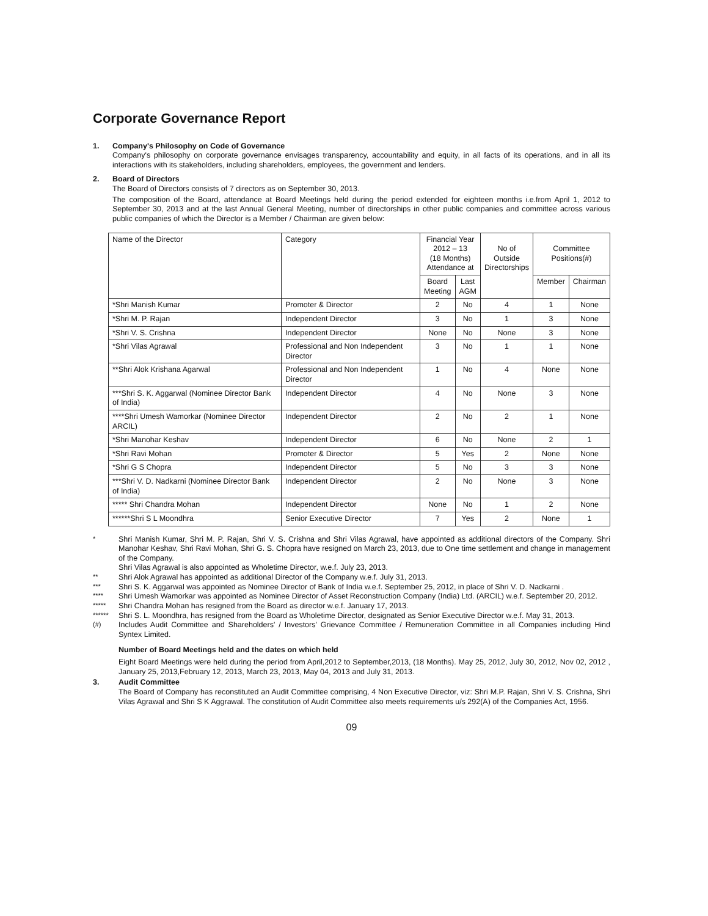Corporate Governance Report
1. Company's Philosophy on Code of Governance
Company's philosophy on corporate governance envisages transparency, accountability and equity, in all facts of its operations, and in all its interactions with its stakeholders, including shareholders, employees, the government and lenders.
2. Board of Directors
The Board of Directors consists of 7 directors as on September 30, 2013.
The composition of the Board, attendance at Board Meetings held during the period extended for eighteen months i.e.from April 1, 2012 to September 30, 2013 and at the last Annual General Meeting, number of directorships in other public companies and committee across various public companies of which the Director is a Member / Chairman are given below:
| Name of the Director | Category | Financial Year 2012 – 13 (18 Months) Attendance at | | No of Outside Directorships | Committee Positions(#) | |
| --- | --- | --- | --- | --- | --- | --- |
| | | Board Meeting | Last AGM | | Member | Chairman |
| *Shri Manish Kumar | Promoter & Director | 2 | No | 4 | 1 | None |
| *Shri M. P. Rajan | Independent Director | 3 | No | 1 | 3 | None |
| *Shri V. S. Crishna | Independent Director | None | No | None | 3 | None |
| *Shri Vilas Agrawal | Professional and Non Independent Director | 3 | No | 1 | 1 | None |
| **Shri Alok Krishana Agarwal | Professional and Non Independent Director | 1 | No | 4 | None | None |
| ***Shri S. K. Aggarwal (Nominee Director Bank of India) | Independent Director | 4 | No | None | 3 | None |
| ****Shri Umesh Wamorkar (Nominee Director ARCIL) | Independent Director | 2 | No | 2 | 1 | None |
| *Shri Manohar Keshav | Independent Director | 6 | No | None | 2 | 1 |
| *Shri Ravi Mohan | Promoter & Director | 5 | Yes | 2 | None | None |
| *Shri G S Chopra | Independent Director | 5 | No | 3 | 3 | None |
| ***Shri V. D. Nadkarni (Nominee Director Bank of India) | Independent Director | 2 | No | None | 3 | None |
| ***** Shri Chandra Mohan | Independent Director | None | No | 1 | 2 | None |
| ******Shri S L Moondhra | Senior Executive Director | 7 | Yes | 2 | None | 1 |
* Shri Manish Kumar, Shri M. P. Rajan, Shri V. S. Crishna and Shri Vilas Agrawal, have appointed as additional directors of the Company. Shri Manohar Keshav, Shri Ravi Mohan, Shri G. S. Chopra have resigned on March 23, 2013, due to One time settlement and change in management of the Company.
Shri Vilas Agrawal is also appointed as Wholetime Director, w.e.f. July 23, 2013.
** Shri Alok Agrawal has appointed as additional Director of the Company w.e.f. July 31, 2013.
*** Shri S. K. Aggarwal was appointed as Nominee Director of Bank of India w.e.f. September 25, 2012, in place of Shri V. D. Nadkarni .
**** Shri Umesh Wamorkar was appointed as Nominee Director of Asset Reconstruction Company (India) Ltd. (ARCIL) w.e.f. September 20, 2012.
***** Shri Chandra Mohan has resigned from the Board as director w.e.f. January 17, 2013.
****** Shri S. L. Moondhra, has resigned from the Board as Wholetime Director, designated as Senior Executive Director w.e.f. May 31, 2013.
(#) Includes Audit Committee and Shareholders' / Investors' Grievance Committee / Remuneration Committee in all Companies including Hind Syntex Limited.
Number of Board Meetings held and the dates on which held
Eight Board Meetings were held during the period from April,2012 to September,2013, (18 Months). May 25, 2012, July 30, 2012, Nov 02, 2012 , January 25, 2013,February 12, 2013, March 23, 2013, May 04, 2013 and July 31, 2013.
3. Audit Committee
The Board of Company has reconstituted an Audit Committee comprising, 4 Non Executive Director, viz: Shri M.P. Rajan, Shri V. S. Crishna, Shri Vilas Agrawal and Shri S K Aggrawal. The constitution of Audit Committee also meets requirements u/s 292(A) of the Companies Act, 1956.
09